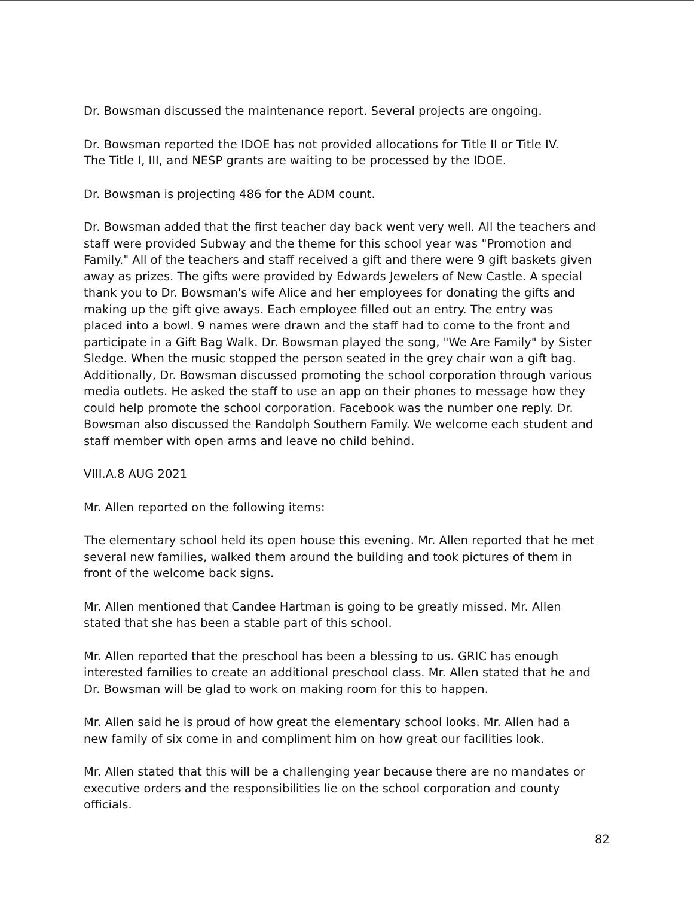Dr. Bowsman discussed the maintenance report. Several projects are ongoing.
Dr. Bowsman reported the IDOE has not provided allocations for Title II or Title IV.
The Title I, III, and NESP grants are waiting to be processed by the IDOE.
Dr. Bowsman is projecting 486 for the ADM count.
Dr. Bowsman added that the first teacher day back went very well. All the teachers and
staff were provided Subway and the theme for this school year was "Promotion and
Family." All of the teachers and staff received a gift and there were 9 gift baskets given
away as prizes. The gifts were provided by Edwards Jewelers of New Castle. A special
thank you to Dr. Bowsman's wife Alice and her employees for donating the gifts and
making up the gift give aways. Each employee filled out an entry. The entry was
placed into a bowl. 9 names were drawn and the staff had to come to the front and
participate in a Gift Bag Walk. Dr. Bowsman played the song, "We Are Family" by Sister
Sledge. When the music stopped the person seated in the grey chair won a gift bag.
Additionally, Dr. Bowsman discussed promoting the school corporation through various
media outlets. He asked the staff to use an app on their phones to message how they
could help promote the school corporation. Facebook was the number one reply. Dr.
Bowsman also discussed the Randolph Southern Family. We welcome each student and
staff member with open arms and leave no child behind.
VIII.A.8 AUG 2021
Mr. Allen reported on the following items:
The elementary school held its open house this evening. Mr. Allen reported that he met
several new families, walked them around the building and took pictures of them in
front of the welcome back signs.
Mr. Allen mentioned that Candee Hartman is going to be greatly missed. Mr. Allen
stated that she has been a stable part of this school.
Mr. Allen reported that the preschool has been a blessing to us. GRIC has enough
interested families to create an additional preschool class. Mr. Allen stated that he and
Dr. Bowsman will be glad to work on making room for this to happen.
Mr. Allen said he is proud of how great the elementary school looks. Mr. Allen had a
new family of six come in and compliment him on how great our facilities look.
Mr. Allen stated that this will be a challenging year because there are no mandates or
executive orders and the responsibilities lie on the school corporation and county
officials.
82